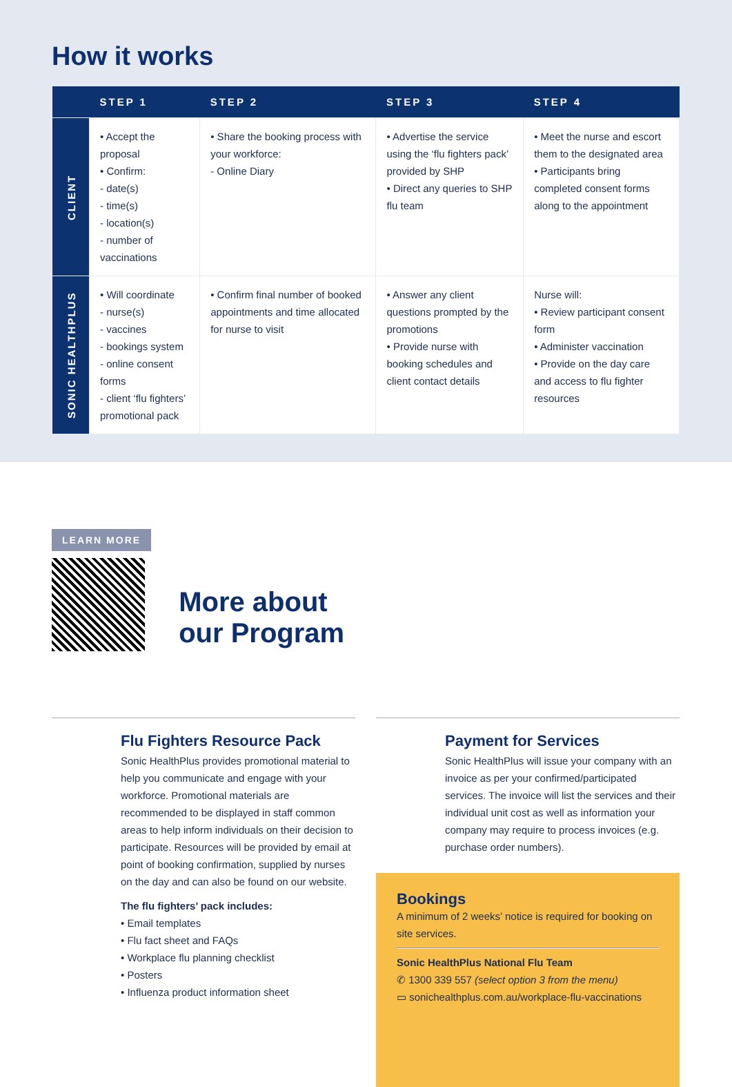How it works
| | STEP 1 | STEP 2 | STEP 3 | STEP 4 |
| --- | --- | --- | --- | --- |
| CLIENT | • Accept the proposal • Confirm: - date(s) - time(s) - location(s) - number of vaccinations | • Share the booking process with your workforce: - Online Diary | • Advertise the service using the ‘flu fighters pack’ provided by SHP • Direct any queries to SHP flu team | • Meet the nurse and escort them to the designated area • Participants bring completed consent forms along to the appointment |
| SONIC HEALTHPLUS | • Will coordinate - nurse(s) - vaccines - bookings system - online consent forms - client ‘flu fighters’ promotional pack | • Confirm final number of booked appointments and time allocated for nurse to visit | • Answer any client questions prompted by the promotions • Provide nurse with booking schedules and client contact details | Nurse will: • Review participant consent form • Administer vaccination • Provide on the day care and access to flu fighter resources |
LEARN MORE
More about
our Program
Flu Fighters Resource Pack
Sonic HealthPlus provides promotional material to help you communicate and engage with your workforce. Promotional materials are recommended to be displayed in staff common areas to help inform individuals on their decision to participate. Resources will be provided by email at point of booking confirmation, supplied by nurses on the day and can also be found on our website.
The flu fighters’ pack includes:
• Email templates
• Flu fact sheet and FAQs
• Workplace flu planning checklist
• Posters
• Influenza product information sheet
Payment for Services
Sonic HealthPlus will issue your company with an invoice as per your confirmed/participated services. The invoice will list the services and their individual unit cost as well as information your company may require to process invoices (e.g. purchase order numbers).
Bookings
A minimum of 2 weeks’ notice is required for booking on site services.
Sonic HealthPlus National Flu Team
✆ 1300 339 557 (select option 3 from the menu)
▭ sonichealthplus.com.au/workplace-flu-vaccinations